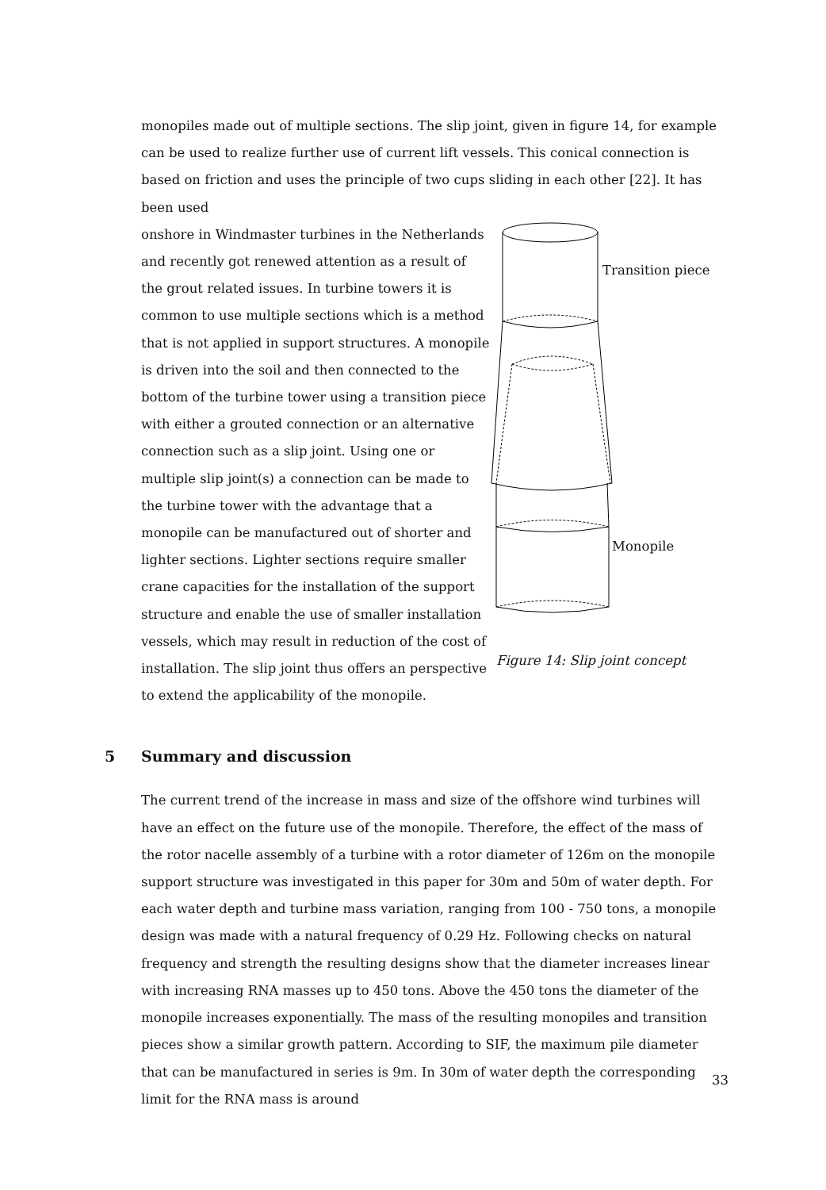monopiles made out of multiple sections. The slip joint, given in figure 14, for example can be used to realize further use of current lift vessels. This conical connection is based on friction and uses the principle of two cups sliding in each other [22]. It has been used
onshore in Windmaster turbines in the Netherlands and recently got renewed attention as a result of the grout related issues. In turbine towers it is common to use multiple sections which is a method that is not applied in support structures. A monopile is driven into the soil and then connected to the bottom of the turbine tower using a transition piece with either a grouted connection or an alternative connection such as a slip joint. Using one or multiple slip joint(s) a connection can be made to the turbine tower with the advantage that a monopile can be manufactured out of shorter and lighter sections. Lighter sections require smaller crane capacities for the installation of the support structure and enable the use of smaller installation vessels, which may result in reduction of the cost of installation. The slip joint thus offers an perspective to extend the applicability of the monopile.
Transition piece
Monopile
Figure 14: Slip joint concept
5 Summary and discussion
The current trend of the increase in mass and size of the offshore wind turbines will have an effect on the future use of the monopile. Therefore, the effect of the mass of the rotor nacelle assembly of a turbine with a rotor diameter of 126m on the monopile support structure was investigated in this paper for 30m and 50m of water depth. For each water depth and turbine mass variation, ranging from 100 - 750 tons, a monopile design was made with a natural frequency of 0.29 Hz. Following checks on natural frequency and strength the resulting designs show that the diameter increases linear with increasing RNA masses up to 450 tons. Above the 450 tons the diameter of the monopile increases exponentially. The mass of the resulting monopiles and transition pieces show a similar growth pattern. According to SIF, the maximum pile diameter that can be manufactured in series is 9m. In 30m of water depth the corresponding limit for the RNA mass is around
33